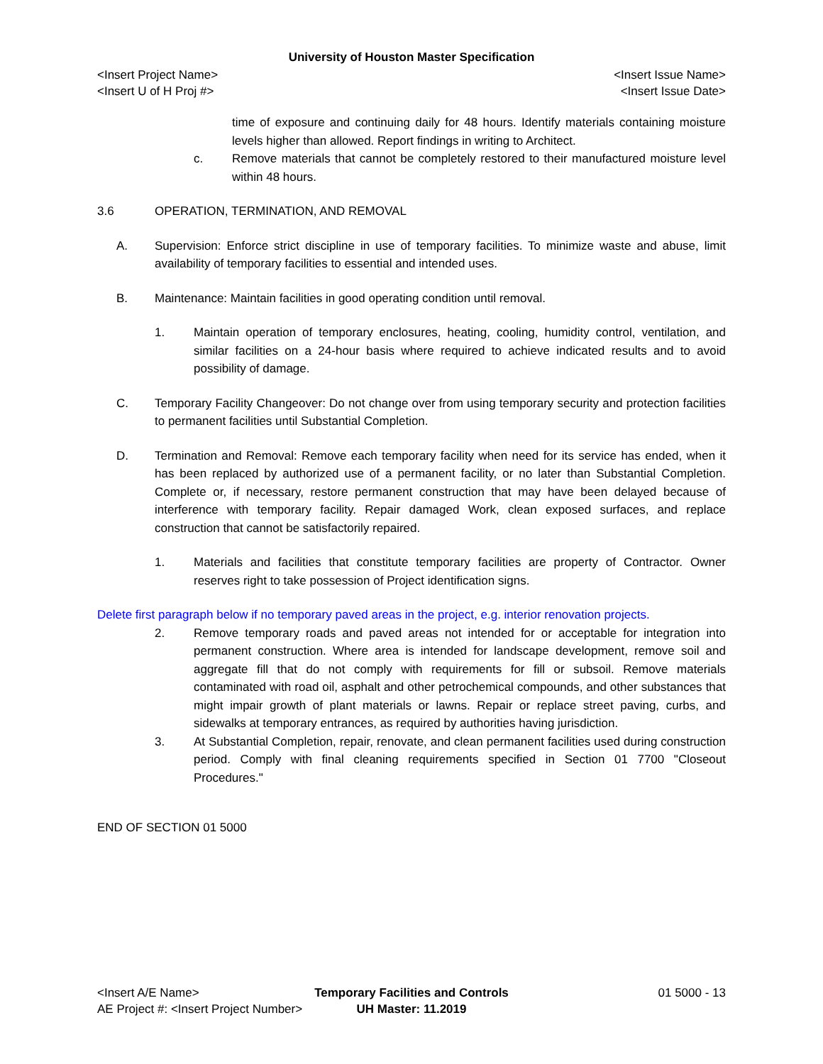University of Houston Master Specification
<Insert Project Name> <Insert Issue Name>
<Insert U of H Proj #> <Insert Issue Date>
time of exposure and continuing daily for 48 hours. Identify materials containing moisture levels higher than allowed. Report findings in writing to Architect.
c. Remove materials that cannot be completely restored to their manufactured moisture level within 48 hours.
3.6 OPERATION, TERMINATION, AND REMOVAL
A. Supervision: Enforce strict discipline in use of temporary facilities. To minimize waste and abuse, limit availability of temporary facilities to essential and intended uses.
B. Maintenance: Maintain facilities in good operating condition until removal.
1. Maintain operation of temporary enclosures, heating, cooling, humidity control, ventilation, and similar facilities on a 24-hour basis where required to achieve indicated results and to avoid possibility of damage.
C. Temporary Facility Changeover: Do not change over from using temporary security and protection facilities to permanent facilities until Substantial Completion.
D. Termination and Removal: Remove each temporary facility when need for its service has ended, when it has been replaced by authorized use of a permanent facility, or no later than Substantial Completion. Complete or, if necessary, restore permanent construction that may have been delayed because of interference with temporary facility. Repair damaged Work, clean exposed surfaces, and replace construction that cannot be satisfactorily repaired.
1. Materials and facilities that constitute temporary facilities are property of Contractor. Owner reserves right to take possession of Project identification signs.
Delete first paragraph below if no temporary paved areas in the project, e.g. interior renovation projects.
2. Remove temporary roads and paved areas not intended for or acceptable for integration into permanent construction. Where area is intended for landscape development, remove soil and aggregate fill that do not comply with requirements for fill or subsoil. Remove materials contaminated with road oil, asphalt and other petrochemical compounds, and other substances that might impair growth of plant materials or lawns. Repair or replace street paving, curbs, and sidewalks at temporary entrances, as required by authorities having jurisdiction.
3. At Substantial Completion, repair, renovate, and clean permanent facilities used during construction period. Comply with final cleaning requirements specified in Section 01 7700 "Closeout Procedures."
END OF SECTION 01 5000
<Insert A/E Name> Temporary Facilities and Controls 01 5000 - 13
AE Project #: <Insert Project Number> UH Master: 11.2019